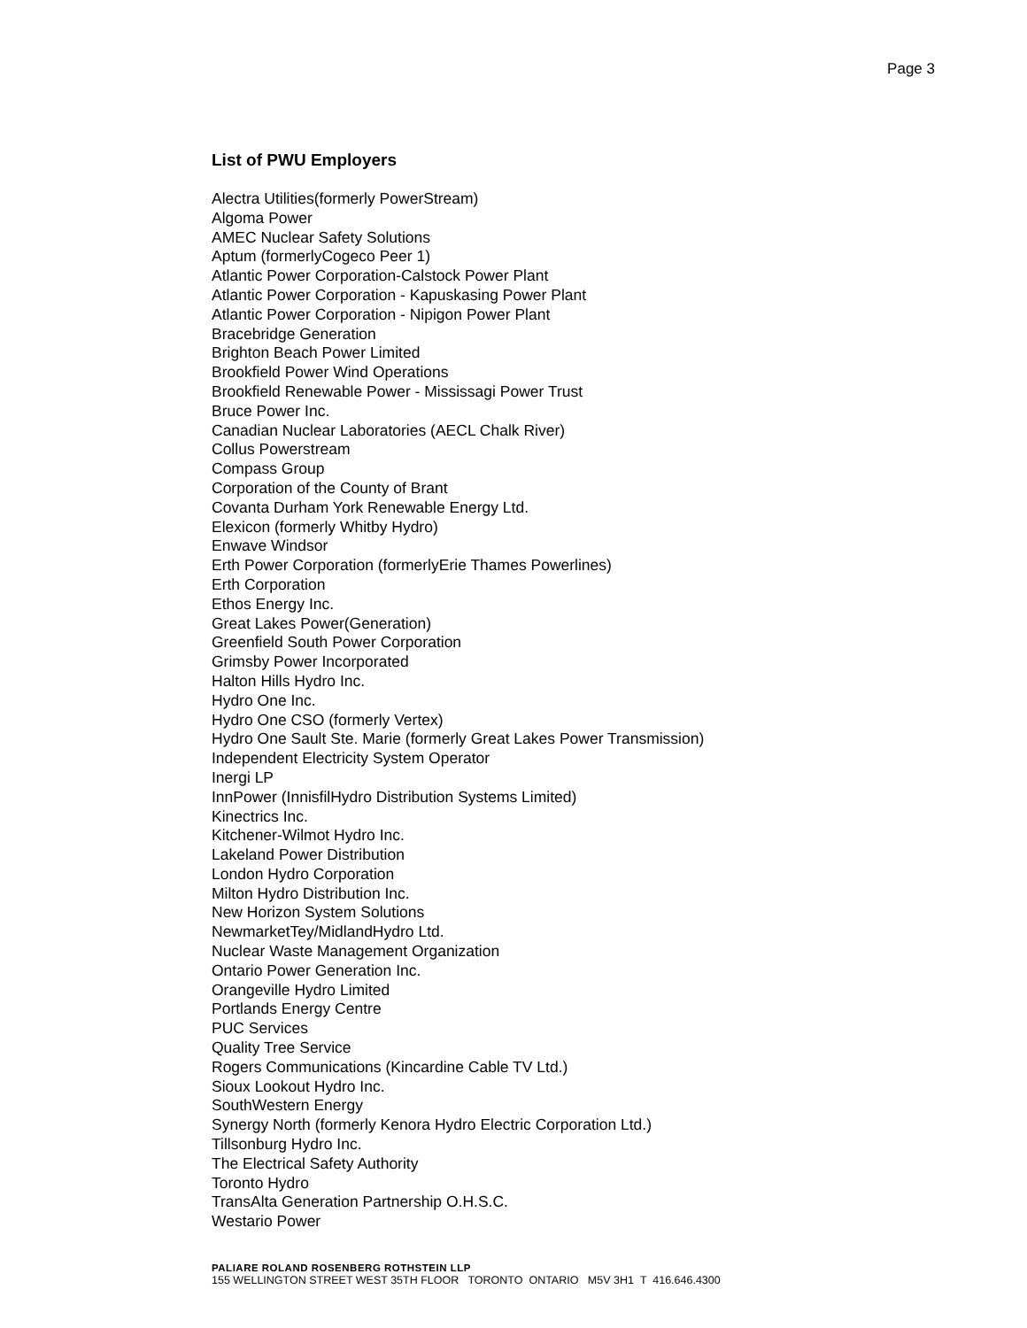Page 3
List of PWU Employers
Alectra Utilities(formerly PowerStream)
Algoma Power
AMEC Nuclear Safety Solutions
Aptum (formerlyCogeco Peer 1)
Atlantic Power Corporation-Calstock Power Plant
Atlantic Power Corporation - Kapuskasing Power Plant
Atlantic Power Corporation - Nipigon Power Plant
Bracebridge Generation
Brighton Beach Power Limited
Brookfield Power Wind Operations
Brookfield Renewable Power - Mississagi Power Trust
Bruce Power Inc.
Canadian Nuclear Laboratories (AECL Chalk River)
Collus Powerstream
Compass Group
Corporation of the County of Brant
Covanta Durham York Renewable Energy Ltd.
Elexicon (formerly Whitby Hydro)
Enwave Windsor
Erth Power Corporation (formerlyErie Thames Powerlines)
Erth Corporation
Ethos Energy Inc.
Great Lakes Power(Generation)
Greenfield South Power Corporation
Grimsby Power Incorporated
Halton Hills Hydro Inc.
Hydro One Inc.
Hydro One CSO (formerly Vertex)
Hydro One Sault Ste. Marie (formerly Great Lakes Power Transmission)
Independent Electricity System Operator
Inergi LP
InnPower (InnisfilHydro Distribution Systems Limited)
Kinectrics Inc.
Kitchener-Wilmot Hydro Inc.
Lakeland Power Distribution
London Hydro Corporation
Milton Hydro Distribution Inc.
New Horizon System Solutions
NewmarketTey/MidlandHydro Ltd.
Nuclear Waste Management Organization
Ontario Power Generation Inc.
Orangeville Hydro Limited
Portlands Energy Centre
PUC Services
Quality Tree Service
Rogers Communications (Kincardine Cable TV Ltd.)
Sioux Lookout Hydro Inc.
SouthWestern Energy
Synergy North (formerly Kenora Hydro Electric Corporation Ltd.)
Tillsonburg Hydro Inc.
The Electrical Safety Authority
Toronto Hydro
TransAlta Generation Partnership O.H.S.C.
Westario Power
PALIARE ROLAND ROSENBERG ROTHSTEIN LLP
155 WELLINGTON STREET WEST 35TH FLOOR TORONTO ONTARIO M5V 3H1 T 416.646.4300